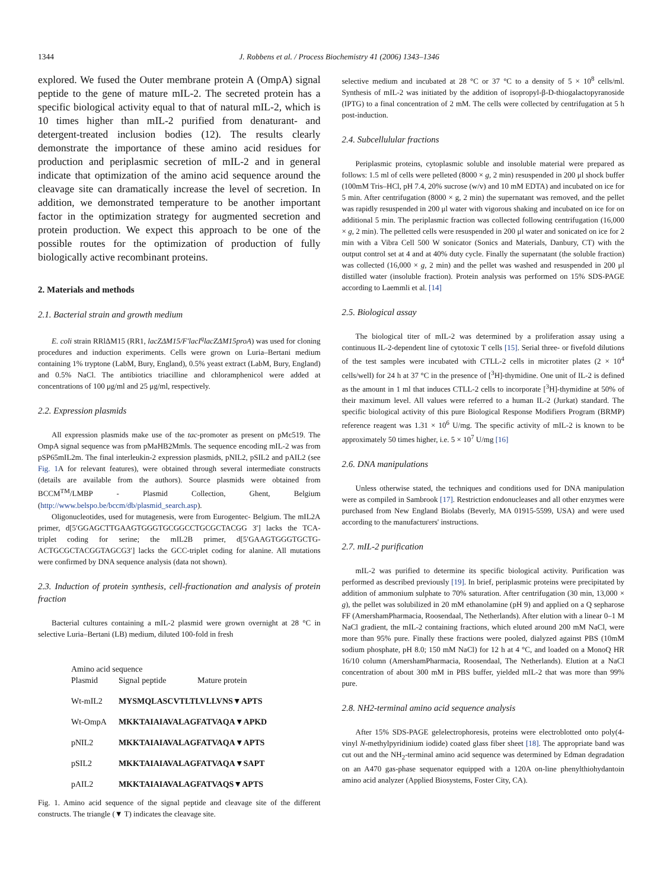1344 J. Robbens et al. / Process Biochemistry 41 (2006) 1343–1346
explored. We fused the Outer membrane protein A (OmpA) signal peptide to the gene of mature mIL-2. The secreted protein has a specific biological activity equal to that of natural mIL-2, which is 10 times higher than mIL-2 purified from denaturant- and detergent-treated inclusion bodies (12). The results clearly demonstrate the importance of these amino acid residues for production and periplasmic secretion of mIL-2 and in general indicate that optimization of the amino acid sequence around the cleavage site can dramatically increase the level of secretion. In addition, we demonstrated temperature to be another important factor in the optimization strategy for augmented secretion and protein production. We expect this approach to be one of the possible routes for the optimization of production of fully biologically active recombinant proteins.
2. Materials and methods
2.1. Bacterial strain and growth medium
E. coli strain RRlΔM15 (RR1, lacZΔM15/F′lacI<sup>q</sup>lacZΔM15proA) was used for cloning procedures and induction experiments. Cells were grown on Luria–Bertani medium containing 1% tryptone (LabM, Bury, England), 0.5% yeast extract (LabM, Bury, England) and 0.5% NaCl. The antibiotics triacilline and chloramphenicol were added at concentrations of 100 μg/ml and 25 μg/ml, respectively.
2.2. Expression plasmids
All expression plasmids make use of the tac-promoter as present on pMc519. The OmpA signal sequence was from pMaHB2Mmls. The sequence encoding mIL-2 was from pSP65mIL2m. The final interleukin-2 expression plasmids, pNIL2, pSIL2 and pAIL2 (see Fig. 1 A for relevant features), were obtained through several intermediate constructs (details are available from the authors). Source plasmids were obtained from BCCM<sup>TM</sup>/LMBP - Plasmid Collection, Ghent, Belgium (http://www.belspo.be/bccm/db/plasmid_search.asp).
Oligonucleotides, used for mutagenesis, were from Eurogentec- Belgium. The mIL2A primer, d[5′GGAGCTTGAAGTGGGTGCGGCCTGCGCTACGG 3′] lacks the TCA-triplet coding for serine; the mIL2B primer, d[5′GAAGTGGGTGCTG-ACTGCGCTACGGTAGCG3′] lacks the GCC-triplet coding for alanine. All mutations were confirmed by DNA sequence analysis (data not shown).
2.3. Induction of protein synthesis, cell-fractionation and analysis of protein fraction
Bacterial cultures containing a mIL-2 plasmid were grown overnight at 28 °C in selective Luria–Bertani (LB) medium, diluted 100-fold in fresh
| Amino acid sequence | | |
| --- | --- | --- |
| Plasmid | Signal peptide | Mature protein |
| Wt-mIL2 | MYSMQLASCVTLTLVLLVNS▼APTS | |
| Wt-OmpA | MKKTAIAIAVALAGFATVAQA▼APKD | |
| pNIL2 | MKKTAIAIAVALAGFATVAQA▼APTS | |
| pSIL2 | MKKTAIAIAVALAGFATVAQA▼SAPT | |
| pAIL2 | MKKTAIAIAVALAGFATVAQS▼APTS | |
Fig. 1. Amino acid sequence of the signal peptide and cleavage site of the different constructs. The triangle (▼ T) indicates the cleavage site.
selective medium and incubated at 28 °C or 37 °C to a density of 5 × 10<sup>8</sup> cells/ml. Synthesis of mIL-2 was initiated by the addition of isopropyl-β-D-thiogalactopyranoside (IPTG) to a final concentration of 2 mM. The cells were collected by centrifugation at 5 h post-induction.
2.4. Subcellulular fractions
Periplasmic proteins, cytoplasmic soluble and insoluble material were prepared as follows: 1.5 ml of cells were pelleted (8000 × g, 2 min) resuspended in 200 μl shock buffer (100mM Tris–HCl, pH 7.4, 20% sucrose (w/v) and 10 mM EDTA) and incubated on ice for 5 min. After centrifugation (8000 × g, 2 min) the supernatant was removed, and the pellet was rapidly resuspended in 200 μl water with vigorous shaking and incubated on ice for on additional 5 min. The periplasmic fraction was collected following centrifugation (16,000 × g, 2 min). The pelletted cells were resuspended in 200 μl water and sonicated on ice for 2 min with a Vibra Cell 500 W sonicator (Sonics and Materials, Danbury, CT) with the output control set at 4 and at 40% duty cycle. Finally the supernatant (the soluble fraction) was collected (16,000 × g, 2 min) and the pellet was washed and resuspended in 200 μl distilled water (insoluble fraction). Protein analysis was performed on 15% SDS-PAGE according to Laemmli et al. [14]
2.5. Biological assay
The biological titer of mIL-2 was determined by a proliferation assay using a continuous IL-2-dependent line of cytotoxic T cells [15]. Serial three- or fivefold dilutions of the test samples were incubated with CTLL-2 cells in microtiter plates (2 × 10<sup>4</sup> cells/well) for 24 h at 37 °C in the presence of [<sup>3</sup>H]-thymidine. One unit of IL-2 is defined as the amount in 1 ml that induces CTLL-2 cells to incorporate [<sup>3</sup>H]-thymidine at 50% of their maximum level. All values were referred to a human IL-2 (Jurkat) standard. The specific biological activity of this pure Biological Response Modifiers Program (BRMP) reference reagent was 1.31 × 10<sup>6</sup> U/mg. The specific activity of mIL-2 is known to be approximately 50 times higher, i.e. 5 × 10<sup>7</sup> U/mg [16]
2.6. DNA manipulations
Unless otherwise stated, the techniques and conditions used for DNA manipulation were as compiled in Sambrook [17]. Restriction endonucleases and all other enzymes were purchased from New England Biolabs (Beverly, MA 01915-5599, USA) and were used according to the manufacturers' instructions.
2.7. mIL-2 purification
mIL-2 was purified to determine its specific biological activity. Purification was performed as described previously [19]. In brief, periplasmic proteins were precipitated by addition of ammonium sulphate to 70% saturation. After centrifugation (30 min, 13,000 × g), the pellet was solubilized in 20 mM ethanolamine (pH 9) and applied on a Q sepharose FF (AmershamPharmacia, Roosendaal, The Netherlands). After elution with a linear 0–1 M NaCl gradient, the mIL-2 containing fractions, which eluted around 200 mM NaCl, were more than 95% pure. Finally these fractions were pooled, dialyzed against PBS (10mM sodium phosphate, pH 8.0; 150 mM NaCl) for 12 h at 4 °C, and loaded on a MonoQ HR 16/10 column (AmershamPharmacia, Roosendaal, The Netherlands). Elution at a NaCl concentration of about 300 mM in PBS buffer, yielded mIL-2 that was more than 99% pure.
2.8. NH2-terminal amino acid sequence analysis
After 15% SDS-PAGE gelelectrophoresis, proteins were electroblotted onto poly(4-vinyl N-methylpyridinium iodide) coated glass fiber sheet [18]. The appropriate band was cut out and the NH<sub>2</sub>-terminal amino acid sequence was determined by Edman degradation on an A470 gas-phase sequenator equipped with a 120A on-line phenylthiohydantoin amino acid analyzer (Applied Biosystems, Foster City, CA).